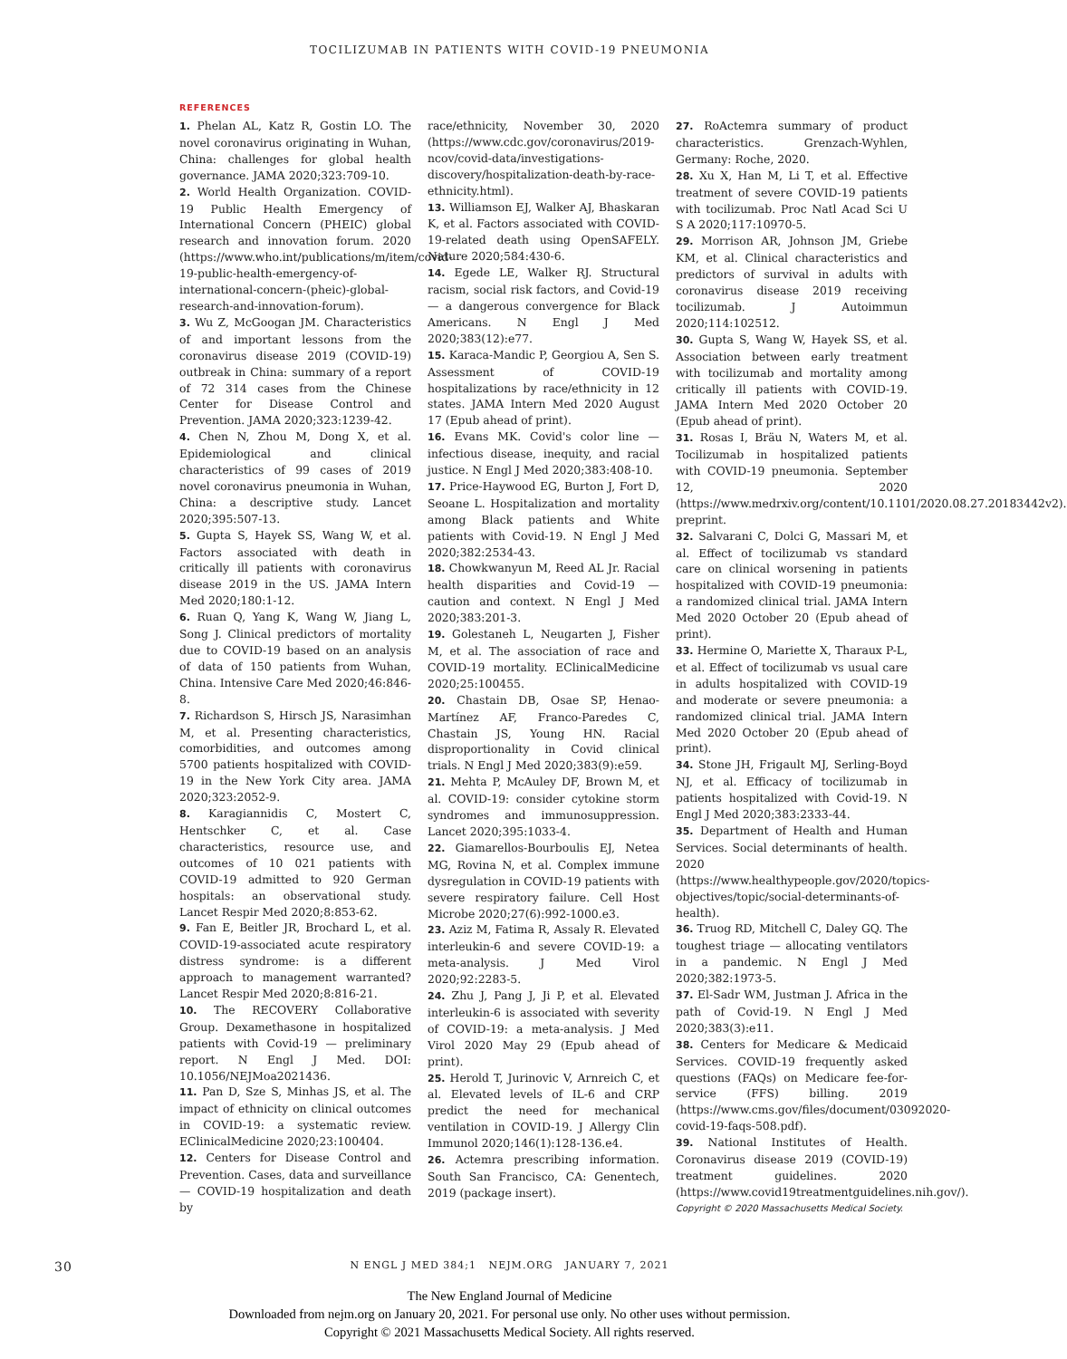TOCILIZUMAB IN PATIENTS WITH COVID-19 PNEUMONIA
REFERENCES
1. Phelan AL, Katz R, Gostin LO. The novel coronavirus originating in Wuhan, China: challenges for global health governance. JAMA 2020;323:709-10.
2. World Health Organization. COVID-19 Public Health Emergency of International Concern (PHEIC) global research and innovation forum. 2020 (https://www.who.int/publications/m/item/covid-19-public-health-emergency-of-international-concern-(pheic)-global-research-and-innovation-forum).
3. Wu Z, McGoogan JM. Characteristics of and important lessons from the coronavirus disease 2019 (COVID-19) outbreak in China: summary of a report of 72 314 cases from the Chinese Center for Disease Control and Prevention. JAMA 2020;323:1239-42.
4. Chen N, Zhou M, Dong X, et al. Epidemiological and clinical characteristics of 99 cases of 2019 novel coronavirus pneumonia in Wuhan, China: a descriptive study. Lancet 2020;395:507-13.
5. Gupta S, Hayek SS, Wang W, et al. Factors associated with death in critically ill patients with coronavirus disease 2019 in the US. JAMA Intern Med 2020;180:1-12.
6. Ruan Q, Yang K, Wang W, Jiang L, Song J. Clinical predictors of mortality due to COVID-19 based on an analysis of data of 150 patients from Wuhan, China. Intensive Care Med 2020;46:846-8.
7. Richardson S, Hirsch JS, Narasimhan M, et al. Presenting characteristics, comorbidities, and outcomes among 5700 patients hospitalized with COVID-19 in the New York City area. JAMA 2020;323:2052-9.
8. Karagiannidis C, Mostert C, Hentschker C, et al. Case characteristics, resource use, and outcomes of 10 021 patients with COVID-19 admitted to 920 German hospitals: an observational study. Lancet Respir Med 2020;8:853-62.
9. Fan E, Beitler JR, Brochard L, et al. COVID-19-associated acute respiratory distress syndrome: is a different approach to management warranted? Lancet Respir Med 2020;8:816-21.
10. The RECOVERY Collaborative Group. Dexamethasone in hospitalized patients with Covid-19 — preliminary report. N Engl J Med. DOI: 10.1056/NEJMoa2021436.
11. Pan D, Sze S, Minhas JS, et al. The impact of ethnicity on clinical outcomes in COVID-19: a systematic review. EClinicalMedicine 2020;23:100404.
12. Centers for Disease Control and Prevention. Cases, data and surveillance — COVID-19 hospitalization and death by
race/ethnicity, November 30, 2020 (https://www.cdc.gov/coronavirus/2019-ncov/covid-data/investigations-discovery/hospitalization-death-by-race-ethnicity.html).
13. Williamson EJ, Walker AJ, Bhaskaran K, et al. Factors associated with COVID-19-related death using OpenSAFELY. Nature 2020;584:430-6.
14. Egede LE, Walker RJ. Structural racism, social risk factors, and Covid-19 — a dangerous convergence for Black Americans. N Engl J Med 2020;383(12):e77.
15. Karaca-Mandic P, Georgiou A, Sen S. Assessment of COVID-19 hospitalizations by race/ethnicity in 12 states. JAMA Intern Med 2020 August 17 (Epub ahead of print).
16. Evans MK. Covid's color line — infectious disease, inequity, and racial justice. N Engl J Med 2020;383:408-10.
17. Price-Haywood EG, Burton J, Fort D, Seoane L. Hospitalization and mortality among Black patients and White patients with Covid-19. N Engl J Med 2020;382:2534-43.
18. Chowkwanyun M, Reed AL Jr. Racial health disparities and Covid-19 — caution and context. N Engl J Med 2020;383:201-3.
19. Golestaneh L, Neugarten J, Fisher M, et al. The association of race and COVID-19 mortality. EClinicalMedicine 2020;25:100455.
20. Chastain DB, Osae SP, Henao-Martínez AF, Franco-Paredes C, Chastain JS, Young HN. Racial disproportionality in Covid clinical trials. N Engl J Med 2020;383(9):e59.
21. Mehta P, McAuley DF, Brown M, et al. COVID-19: consider cytokine storm syndromes and immunosuppression. Lancet 2020;395:1033-4.
22. Giamarellos-Bourboulis EJ, Netea MG, Rovina N, et al. Complex immune dysregulation in COVID-19 patients with severe respiratory failure. Cell Host Microbe 2020;27(6):992-1000.e3.
23. Aziz M, Fatima R, Assaly R. Elevated interleukin-6 and severe COVID-19: a meta-analysis. J Med Virol 2020;92:2283-5.
24. Zhu J, Pang J, Ji P, et al. Elevated interleukin-6 is associated with severity of COVID-19: a meta-analysis. J Med Virol 2020 May 29 (Epub ahead of print).
25. Herold T, Jurinovic V, Arnreich C, et al. Elevated levels of IL-6 and CRP predict the need for mechanical ventilation in COVID-19. J Allergy Clin Immunol 2020;146(1):128-136.e4.
26. Actemra prescribing information. South San Francisco, CA: Genentech, 2019 (package insert).
27. RoActemra summary of product characteristics. Grenzach-Wyhlen, Germany: Roche, 2020.
28. Xu X, Han M, Li T, et al. Effective treatment of severe COVID-19 patients with tocilizumab. Proc Natl Acad Sci U S A 2020;117:10970-5.
29. Morrison AR, Johnson JM, Griebe KM, et al. Clinical characteristics and predictors of survival in adults with coronavirus disease 2019 receiving tocilizumab. J Autoimmun 2020;114:102512.
30. Gupta S, Wang W, Hayek SS, et al. Association between early treatment with tocilizumab and mortality among critically ill patients with COVID-19. JAMA Intern Med 2020 October 20 (Epub ahead of print).
31. Rosas I, Bräu N, Waters M, et al. Tocilizumab in hospitalized patients with COVID-19 pneumonia. September 12, 2020 (https://www.medrxiv.org/content/10.1101/2020.08.27.20183442v2). preprint.
32. Salvarani C, Dolci G, Massari M, et al. Effect of tocilizumab vs standard care on clinical worsening in patients hospitalized with COVID-19 pneumonia: a randomized clinical trial. JAMA Intern Med 2020 October 20 (Epub ahead of print).
33. Hermine O, Mariette X, Tharaux P-L, et al. Effect of tocilizumab vs usual care in adults hospitalized with COVID-19 and moderate or severe pneumonia: a randomized clinical trial. JAMA Intern Med 2020 October 20 (Epub ahead of print).
34. Stone JH, Frigault MJ, Serling-Boyd NJ, et al. Efficacy of tocilizumab in patients hospitalized with Covid-19. N Engl J Med 2020;383:2333-44.
35. Department of Health and Human Services. Social determinants of health. 2020 (https://www.healthypeople.gov/2020/topics-objectives/topic/social-determinants-of-health).
36. Truog RD, Mitchell C, Daley GQ. The toughest triage — allocating ventilators in a pandemic. N Engl J Med 2020;382:1973-5.
37. El-Sadr WM, Justman J. Africa in the path of Covid-19. N Engl J Med 2020;383(3):e11.
38. Centers for Medicare & Medicaid Services. COVID-19 frequently asked questions (FAQs) on Medicare fee-for-service (FFS) billing. 2019 (https://www.cms.gov/files/document/03092020-covid-19-faqs-508.pdf).
39. National Institutes of Health. Coronavirus disease 2019 (COVID-19) treatment guidelines. 2020 (https://www.covid19treatmentguidelines.nih.gov/).
Copyright © 2020 Massachusetts Medical Society.
30
N ENGL J MED 384;1 NEJM.ORG JANUARY 7, 2021
The New England Journal of Medicine
Downloaded from nejm.org on January 20, 2021. For personal use only. No other uses without permission.
Copyright © 2021 Massachusetts Medical Society. All rights reserved.